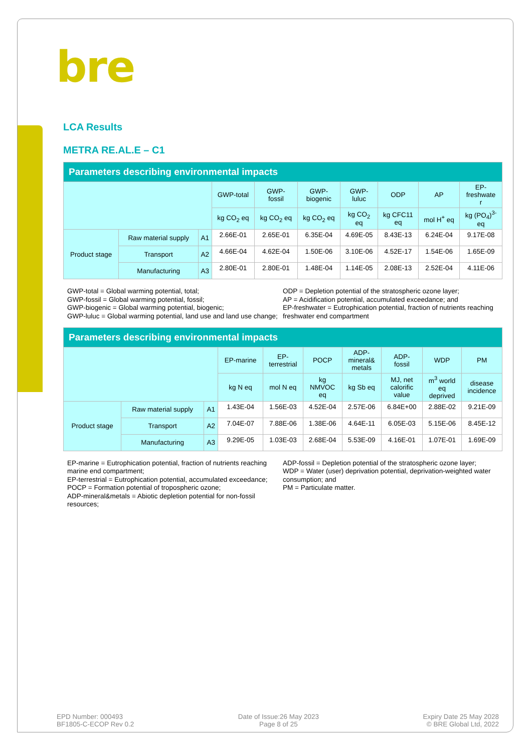bre
LCA Results
METRA RE.AL.E – C1
| Parameters describing environmental impacts | | | | | | | | | |
| --- | --- | --- | --- | --- | --- | --- | --- | --- | --- |
| | | | GWP-total | GWP- fossil | GWP- biogenic | GWP- luluc | ODP | AP | EP- freshwate r |
| | | | kg CO<sub>2</sub> eq | kg CO<sub>2</sub> eq | kg CO<sub>2</sub> eq | kg CO<sub>2</sub> eq | kg CFC11 eq | mol H<sup>+</sup> eq | kg (PO<sub>4</sub>)<sup>3-</sup> eq |
| Product stage | Raw material supply | A1 | 2.66E-01 | 2.65E-01 | 6.35E-04 | 4.69E-05 | 8.43E-13 | 6.24E-04 | 9.17E-08 |
| | Transport | A2 | 4.66E-04 | 4.62E-04 | 1.50E-06 | 3.10E-06 | 4.52E-17 | 1.54E-06 | 1.65E-09 |
| | Manufacturing | A3 | 2.80E-01 | 2.80E-01 | 1.48E-04 | 1.14E-05 | 2.08E-13 | 2.52E-04 | 4.11E-06 |
GWP-total = Global warming potential, total;
GWP-fossil = Global warming potential, fossil;
GWP-biogenic = Global warming potential, biogenic;
GWP-luluc = Global warming potential, land use and land use change;
ODP = Depletion potential of the stratospheric ozone layer;
AP = Acidification potential, accumulated exceedance; and
EP-freshwater = Eutrophication potential, fraction of nutrients reaching freshwater end compartment
| Parameters describing environmental impacts | | | | | | | | | |
| --- | --- | --- | --- | --- | --- | --- | --- | --- | --- |
| | | | EP-marine | EP- terrestrial | POCP | ADP- mineral& metals | ADP- fossil | WDP | PM |
| | | | kg N eq | mol N eq | kg NMVOC eq | kg Sb eq | MJ, net calorific value | m<sup>3</sup> world eq deprived | disease incidence |
| Product stage | Raw material supply | A1 | 1.43E-04 | 1.56E-03 | 4.52E-04 | 2.57E-06 | 6.84E+00 | 2.88E-02 | 9.21E-09 |
| | Transport | A2 | 7.04E-07 | 7.88E-06 | 1.38E-06 | 4.64E-11 | 6.05E-03 | 5.15E-06 | 8.45E-12 |
| | Manufacturing | A3 | 9.29E-05 | 1.03E-03 | 2.68E-04 | 5.53E-09 | 4.16E-01 | 1.07E-01 | 1.69E-09 |
EP-marine = Eutrophication potential, fraction of nutrients reaching marine end compartment;
EP-terrestrial = Eutrophication potential, accumulated exceedance;
POCP = Formation potential of tropospheric ozone;
ADP-mineral&metals = Abiotic depletion potential for non-fossil resources;
ADP-fossil = Depletion potential of the stratospheric ozone layer;
WDP = Water (user) deprivation potential, deprivation-weighted water consumption; and
PM = Particulate matter.
EPD Number: 000493
BF1805-C-ECOP Rev 0.2
Date of Issue:26 May 2023
Page 8 of 25
Expiry Date 25 May 2028
© BRE Global Ltd, 2022